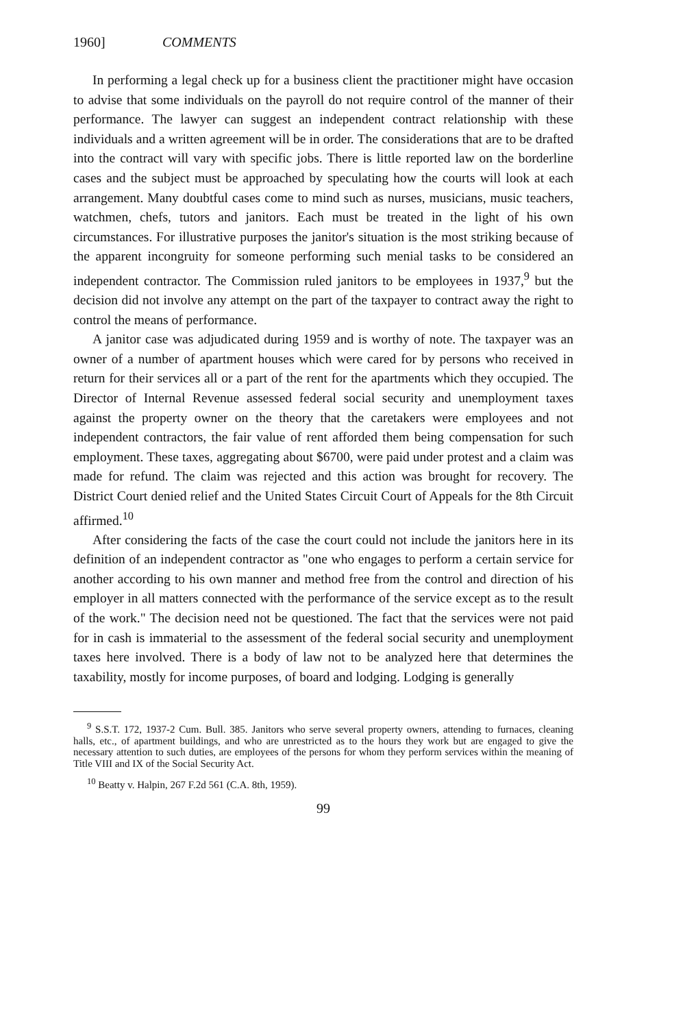1960] COMMENTS
In performing a legal check up for a business client the practitioner might have occasion to advise that some individuals on the payroll do not require control of the manner of their performance. The lawyer can suggest an independent contract relationship with these individuals and a written agreement will be in order. The considerations that are to be drafted into the contract will vary with specific jobs. There is little reported law on the borderline cases and the subject must be approached by speculating how the courts will look at each arrangement. Many doubtful cases come to mind such as nurses, musicians, music teachers, watchmen, chefs, tutors and janitors. Each must be treated in the light of his own circumstances. For illustrative purposes the janitor's situation is the most striking because of the apparent incongruity for someone performing such menial tasks to be considered an independent contractor. The Commission ruled janitors to be employees in 1937,<sup>9</sup> but the decision did not involve any attempt on the part of the taxpayer to contract away the right to control the means of performance.
A janitor case was adjudicated during 1959 and is worthy of note. The taxpayer was an owner of a number of apartment houses which were cared for by persons who received in return for their services all or a part of the rent for the apartments which they occupied. The Director of Internal Revenue assessed federal social security and unemployment taxes against the property owner on the theory that the caretakers were employees and not independent contractors, the fair value of rent afforded them being compensation for such employment. These taxes, aggregating about $6700, were paid under protest and a claim was made for refund. The claim was rejected and this action was brought for recovery. The District Court denied relief and the United States Circuit Court of Appeals for the 8th Circuit affirmed.<sup>10</sup>
After considering the facts of the case the court could not include the janitors here in its definition of an independent contractor as "one who engages to perform a certain service for another according to his own manner and method free from the control and direction of his employer in all matters connected with the performance of the service except as to the result of the work." The decision need not be questioned. The fact that the services were not paid for in cash is immaterial to the assessment of the federal social security and unemployment taxes here involved. There is a body of law not to be analyzed here that determines the taxability, mostly for income purposes, of board and lodging. Lodging is generally
<sup>9</sup> S.S.T. 172, 1937-2 Cum. Bull. 385. Janitors who serve several property owners, attending to furnaces, cleaning halls, etc., of apartment buildings, and who are unrestricted as to the hours they work but are engaged to give the necessary attention to such duties, are employees of the persons for whom they perform services within the meaning of Title VIII and IX of the Social Security Act.
<sup>10</sup> Beatty v. Halpin, 267 F.2d 561 (C.A. 8th, 1959).
99